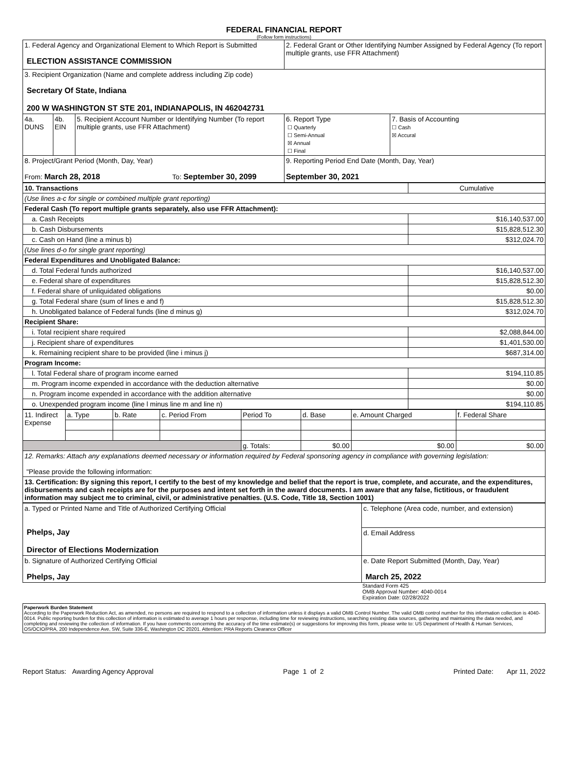FEDERAL FINANCIAL REPORT
(Follow form instructions)
| 1. Federal Agency and Organizational Element to Which Report is Submitted ELECTION ASSISTANCE COMMISSION | | | 2. Federal Grant or Other Identifying Number Assigned by Federal Agency (To report multiple grants, use FFR Attachment) | |
| 3. Recipient Organization (Name and complete address including Zip code) Secretary Of State, Indiana 200 W WASHINGTON ST STE 201, INDIANAPOLIS, IN 462042731 | | | | |
| 4a. DUNS | 4b. EIN | 5. Recipient Account Number or Identifying Number (To report multiple grants, use FFR Attachment) | 6. Report Type ☐ Quarterly ☐ Semi-Annual ☒ Annual ☐ Final | 7. Basis of Accounting ☐ Cash ☒ Accural |
| 8. Project/Grant Period (Month, Day, Year) From: March 28, 2018 To: September 30, 2099 | | | 9. Reporting Period End Date (Month, Day, Year) September 30, 2021 | |
| 10. Transactions | Cumulative |
| (Use lines a-c for single or combined multiple grant reporting) | |
| Federal Cash (To report multiple grants separately, also use FFR Attachment): | |
| a. Cash Receipts | $16,140,537.00 |
| b. Cash Disbursements | $15,828,512.30 |
| c. Cash on Hand (line a minus b) | $312,024.70 |
| (Use lines d-o for single grant reporting) | |
| Federal Expenditures and Unobligated Balance: | |
| d. Total Federal funds authorized | $16,140,537.00 |
| e. Federal share of expenditures | $15,828,512.30 |
| f. Federal share of unliquidated obligations | $0.00 |
| g. Total Federal share (sum of lines e and f) | $15,828,512.30 |
| h. Unobligated balance of Federal funds (line d minus g) | $312,024.70 |
| Recipient Share: | |
| i. Total recipient share required | $2,088,844.00 |
| j. Recipient share of expenditures | $1,401,530.00 |
| k. Remaining recipient share to be provided (line i minus j) | $687,314.00 |
| Program Income: | |
| l. Total Federal share of program income earned | $194,110.85 |
| m. Program income expended in accordance with the deduction alternative | $0.00 |
| n. Program income expended in accordance with the addition alternative | $0.00 |
| o. Unexpended program income (line l minus line m and line n) | $194,110.85 |
| 11. Indirect Expense | a. Type | b. Rate | c. Period From | Period To | d. Base | e. Amount Charged | f. Federal Share |
| | | | | g. Totals: | $0.00 | $0.00 | $0.00 |
| 12. Remarks: Attach any explanations deemed necessary or information required by Federal sponsoring agency in compliance with governing legislation: "Please provide the following information: | | | | | | | |
| 13. Certification: By signing this report, I certify to the best of my knowledge and belief that the report is true, complete, and accurate, and the expenditures, disbursements and cash receipts are for the purposes and intent set forth in the award documents. I am aware that any false, fictitious, or fraudulent information may subject me to criminal, civil, or administrative penalties. (U.S. Code, Title 18, Section 1001) | | | | | | | |
| a. Typed or Printed Name and Title of Authorized Certifying Official Phelps, Jay Director of Elections Modernization | c. Telephone (Area code, number, and extension) |
| | d. Email Address |
| b. Signature of Authorized Certifying Official Phelps, Jay | e. Date Report Submitted (Month, Day, Year) March 25, 2022 |
Standard Form 425
OMB Approval Number: 4040-0014
Expiration Date: 02/28/2022
Paperwork Burden Statement
According to the Paperwork Reduction Act, as amended, no persons are required to respond to a collection of information unless it displays a valid OMB Control Number. The valid OMB control number for this information collection is 4040-0014. Public reporting burden for this collection of information is estimated to average 1 hours per response, including time for reviewing instructions, searching existing data sources, gathering and maintaining the data needed, and completing and reviewing the collection of information. If you have comments concerning the accuracy of the time estimate(s) or suggestions for improving this form, please write to: US Department of Health & Human Services, OS/OCIO/PRA, 200 Independence Ave, SW, Suite 336-E, Washington DC 20201. Attention: PRA Reports Clearance Officer
Report Status: Awarding Agency Approval Page 1 of 2 Printed Date: Apr 11, 2022